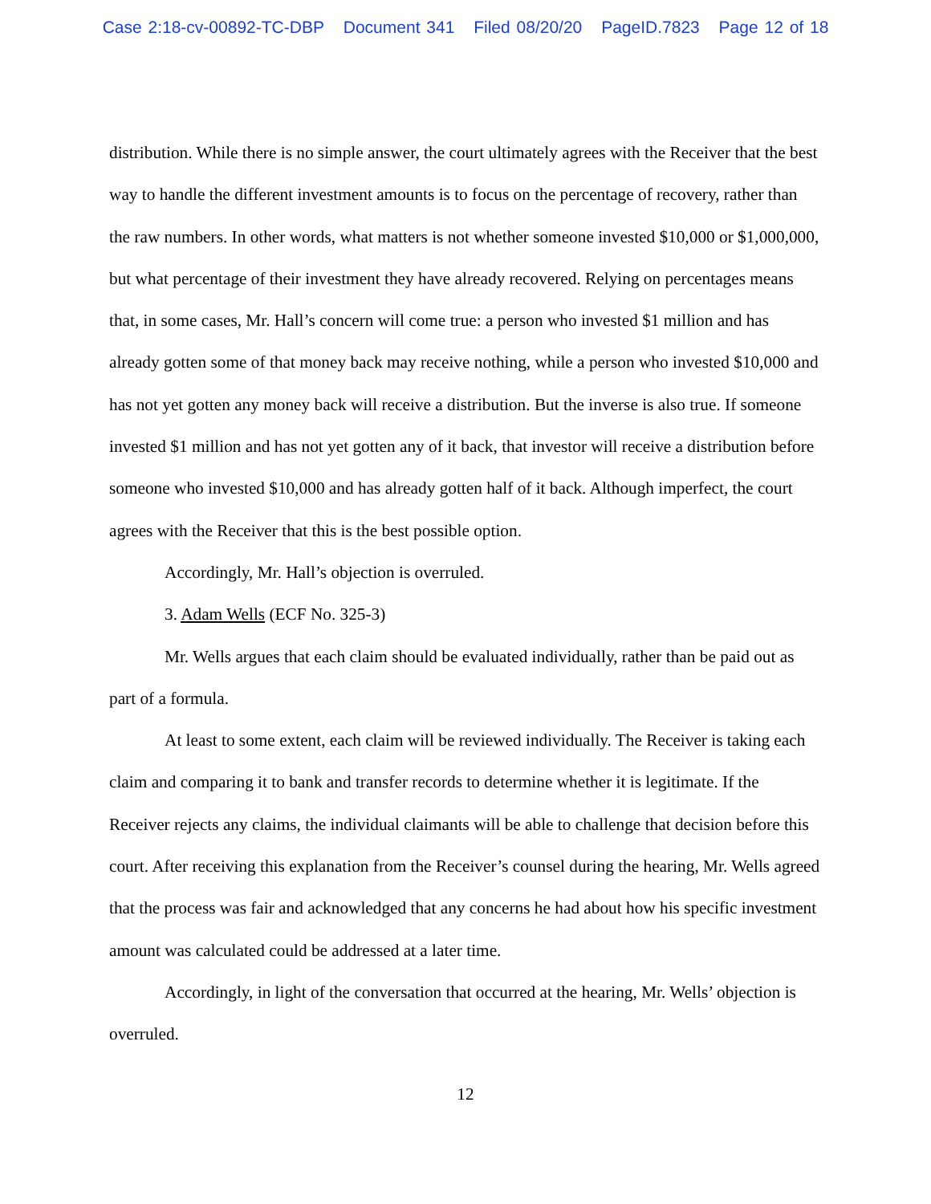Case 2:18-cv-00892-TC-DBP Document 341 Filed 08/20/20 PageID.7823 Page 12 of 18
distribution. While there is no simple answer, the court ultimately agrees with the Receiver that the best way to handle the different investment amounts is to focus on the percentage of recovery, rather than the raw numbers. In other words, what matters is not whether someone invested $10,000 or $1,000,000, but what percentage of their investment they have already recovered. Relying on percentages means that, in some cases, Mr. Hall’s concern will come true: a person who invested $1 million and has already gotten some of that money back may receive nothing, while a person who invested $10,000 and has not yet gotten any money back will receive a distribution. But the inverse is also true. If someone invested $1 million and has not yet gotten any of it back, that investor will receive a distribution before someone who invested $10,000 and has already gotten half of it back. Although imperfect, the court agrees with the Receiver that this is the best possible option.
Accordingly, Mr. Hall’s objection is overruled.
3. Adam Wells (ECF No. 325-3)
Mr. Wells argues that each claim should be evaluated individually, rather than be paid out as part of a formula.
At least to some extent, each claim will be reviewed individually. The Receiver is taking each claim and comparing it to bank and transfer records to determine whether it is legitimate. If the Receiver rejects any claims, the individual claimants will be able to challenge that decision before this court. After receiving this explanation from the Receiver’s counsel during the hearing, Mr. Wells agreed that the process was fair and acknowledged that any concerns he had about how his specific investment amount was calculated could be addressed at a later time.
Accordingly, in light of the conversation that occurred at the hearing, Mr. Wells’ objection is overruled.
12